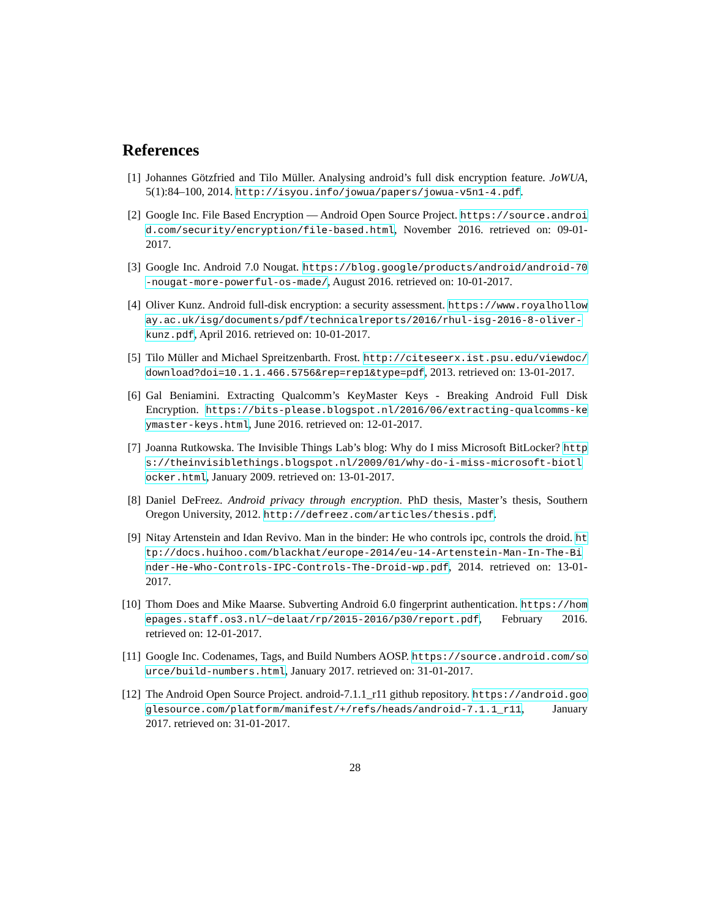References
[1] Johannes Götzfried and Tilo Müller. Analysing android’s full disk encryption feature. JoWUA, 5(1):84–100, 2014. http://isyou.info/jowua/papers/jowua-v5n1-4.pdf.
[2] Google Inc. File Based Encryption — Android Open Source Project. https://source.android.com/security/encryption/file-based.html, November 2016. retrieved on: 09-01-2017.
[3] Google Inc. Android 7.0 Nougat. https://blog.google/products/android/android-70-nougat-more-powerful-os-made/, August 2016. retrieved on: 10-01-2017.
[4] Oliver Kunz. Android full-disk encryption: a security assessment. https://www.royalholloway.ac.uk/isg/documents/pdf/technicalreports/2016/rhul-isg-2016-8-oliver-kunz.pdf, April 2016. retrieved on: 10-01-2017.
[5] Tilo Müller and Michael Spreitzenbarth. Frost. http://citeseerx.ist.psu.edu/viewdoc/download?doi=10.1.1.466.5756&rep=rep1&type=pdf, 2013. retrieved on: 13-01-2017.
[6] Gal Beniamini. Extracting Qualcomm’s KeyMaster Keys - Breaking Android Full Disk Encryption. https://bits-please.blogspot.nl/2016/06/extracting-qualcomms-keymaster-keys.html, June 2016. retrieved on: 12-01-2017.
[7] Joanna Rutkowska. The Invisible Things Lab’s blog: Why do I miss Microsoft BitLocker? https://theinvisiblethings.blogspot.nl/2009/01/why-do-i-miss-microsoft-biotlocker.html, January 2009. retrieved on: 13-01-2017.
[8] Daniel DeFreez. Android privacy through encryption. PhD thesis, Master’s thesis, Southern Oregon University, 2012. http://defreez.com/articles/thesis.pdf.
[9] Nitay Artenstein and Idan Revivo. Man in the binder: He who controls ipc, controls the droid. http://docs.huihoo.com/blackhat/europe-2014/eu-14-Artenstein-Man-In-The-Binder-He-Who-Controls-IPC-Controls-The-Droid-wp.pdf, 2014. retrieved on: 13-01-2017.
[10]
Thom Does and Mike Maarse. Subverting Android 6.0 fingerprint authentication. https://homepages.staff.os3.nl/~delaat/rp/2015-2016/p30/report.pdf, February 2016. retrieved on: 12-01-2017.
[11]
Google Inc. Codenames, Tags, and Build Numbers AOSP. https://source.android.com/source/build-numbers.html, January 2017. retrieved on: 31-01-2017.
[12]
The Android Open Source Project. android-7.1.1_r11 github repository. https://android.googlesource.com/platform/manifest/+/refs/heads/android-7.1.1_r11, January 2017. retrieved on: 31-01-2017.
28